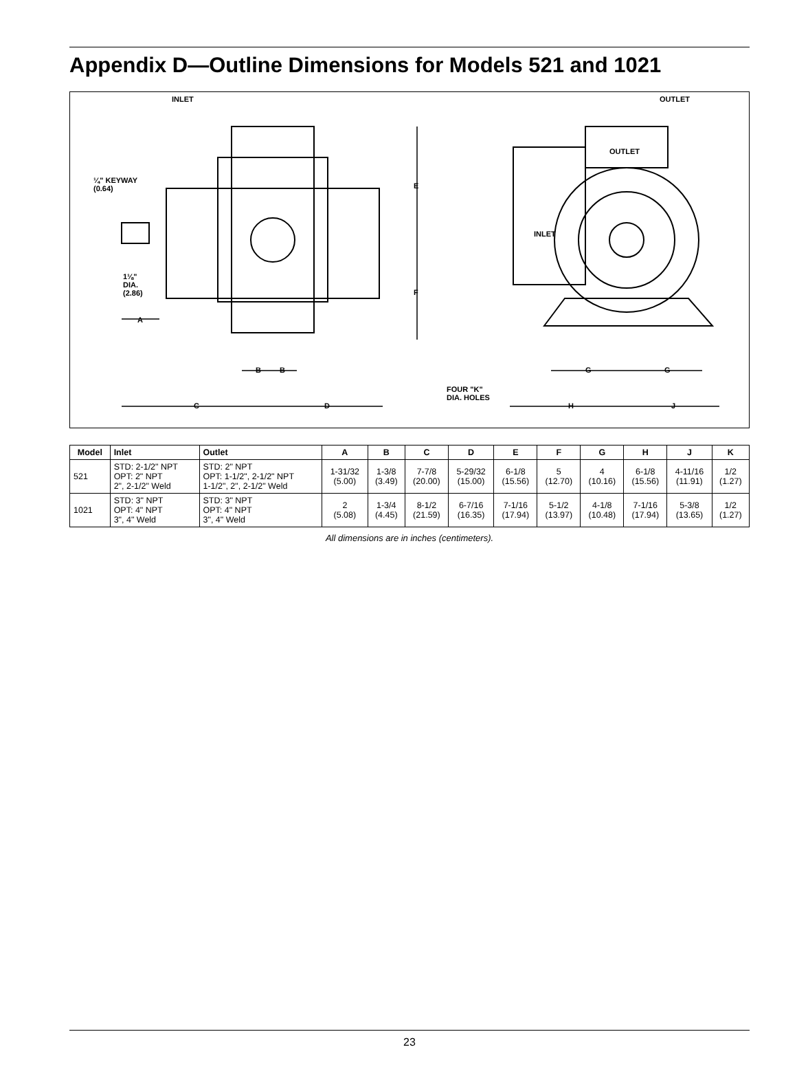Appendix D—Outline Dimensions for Models 521 and 1021
INLET OUTLET
¼" KEYWAY
(0.64)
1⅛"
DIA.
(2.86)
A
E
F
B B
C D
FOUR "K"
DIA. HOLES
G G
H J
OUTLET
INLET
| Model | Inlet | Outlet | A | B | C | D | E | F | G | H | J | K |
| --- | --- | --- | --- | --- | --- | --- | --- | --- | --- | --- | --- | --- |
| 521 | STD: 2-1/2" NPT OPT: 2" NPT 2", 2-1/2" Weld | STD: 2" NPT OPT: 1-1/2", 2-1/2" NPT 1-1/2", 2", 2-1/2" Weld | 1-31/32 (5.00) | 1-3/8 (3.49) | 7-7/8 (20.00) | 5-29/32 (15.00) | 6-1/8 (15.56) | 5 (12.70) | 4 (10.16) | 6-1/8 (15.56) | 4-11/16 (11.91) | 1/2 (1.27) |
| 1021 | STD: 3" NPT OPT: 4" NPT 3", 4" Weld | STD: 3" NPT OPT: 4" NPT 3", 4" Weld | 2 (5.08) | 1-3/4 (4.45) | 8-1/2 (21.59) | 6-7/16 (16.35) | 7-1/16 (17.94) | 5-1/2 (13.97) | 4-1/8 (10.48) | 7-1/16 (17.94) | 5-3/8 (13.65) | 1/2 (1.27) |
All dimensions are in inches (centimeters).
23